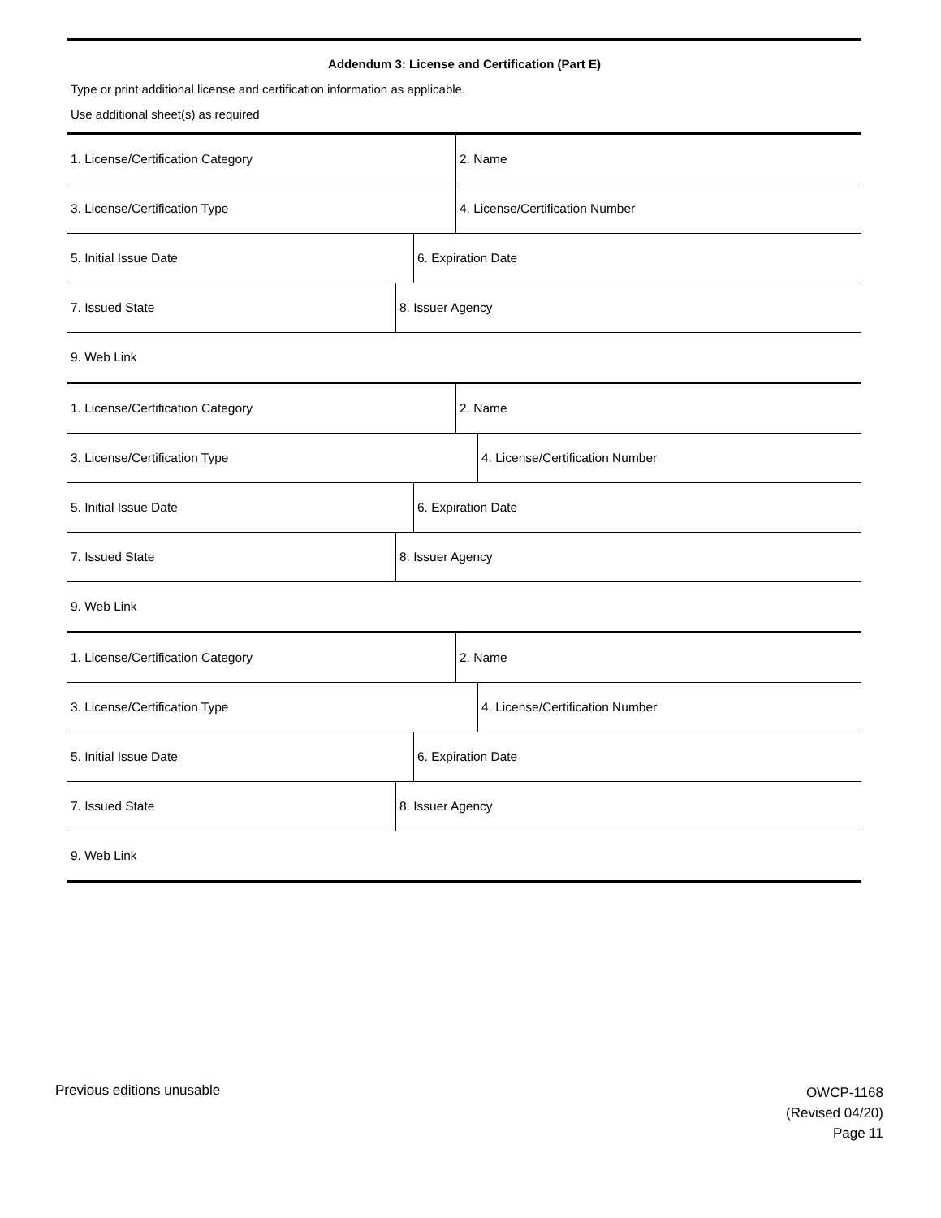Addendum 3: License and Certification (Part E)
Type or print additional license and certification information as applicable.
Use additional sheet(s) as required
| 1. License/Certification Category | 2. Name |
| 3. License/Certification Type | 4. License/Certification Number |
| 5. Initial Issue Date | 6. Expiration Date |
| 7. Issued State | 8. Issuer Agency |
| 9. Web Link |
| 1. License/Certification Category | 2. Name |
| 3. License/Certification Type | 4. License/Certification Number |
| 5. Initial Issue Date | 6. Expiration Date |
| 7. Issued State | 8. Issuer Agency |
| 9. Web Link |
| 1. License/Certification Category | 2. Name |
| 3. License/Certification Type | 4. License/Certification Number |
| 5. Initial Issue Date | 6. Expiration Date |
| 7. Issued State | 8. Issuer Agency |
| 9. Web Link |
Previous editions unusable
OWCP-1168
(Revised 04/20)
Page 11